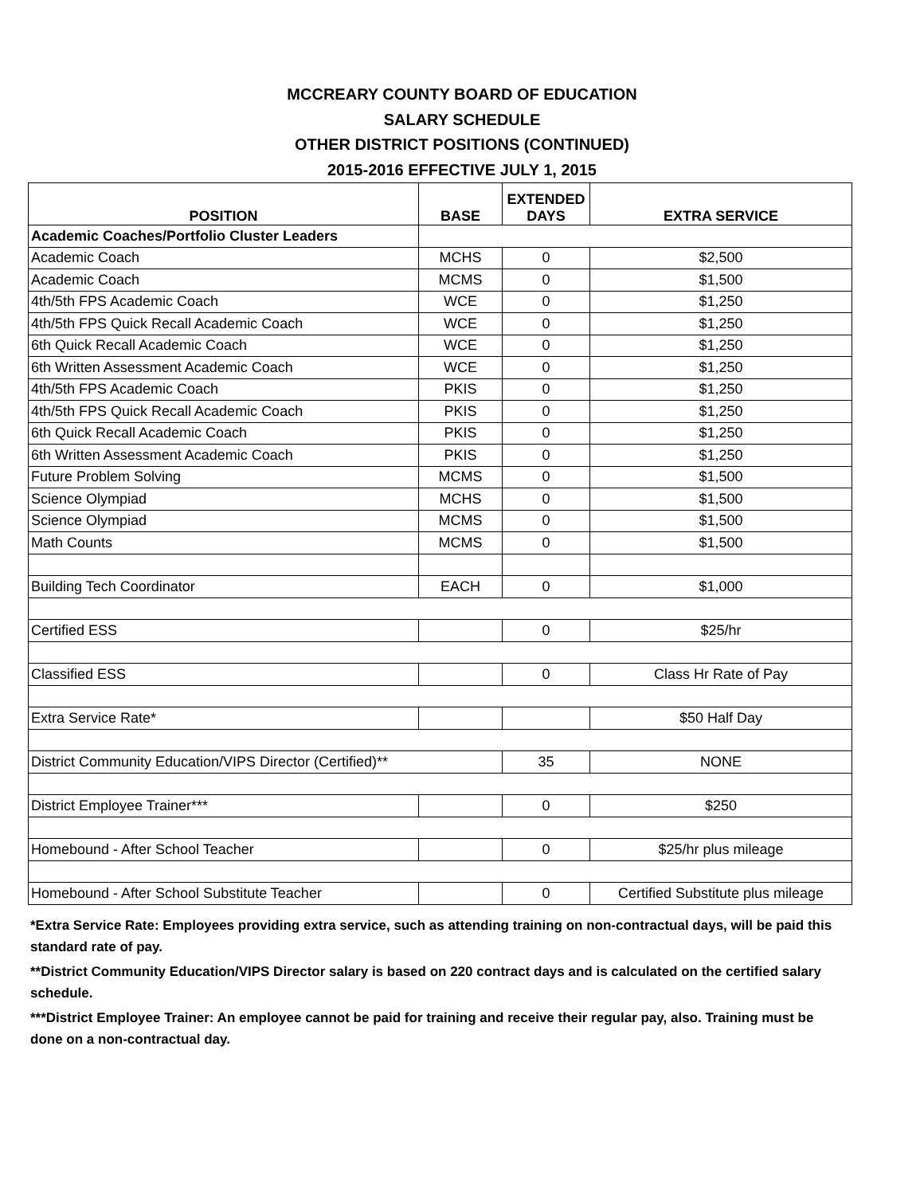MCCREARY COUNTY BOARD OF EDUCATION
SALARY SCHEDULE
OTHER DISTRICT POSITIONS (CONTINUED)
2015-2016 EFFECTIVE JULY 1, 2015
| POSITION | BASE | EXTENDED DAYS | EXTRA SERVICE |
| --- | --- | --- | --- |
| Academic Coaches/Portfolio Cluster Leaders | | | |
| Academic Coach | MCHS | 0 | $2,500 |
| Academic Coach | MCMS | 0 | $1,500 |
| 4th/5th FPS Academic Coach | WCE | 0 | $1,250 |
| 4th/5th FPS Quick Recall Academic Coach | WCE | 0 | $1,250 |
| 6th Quick Recall Academic Coach | WCE | 0 | $1,250 |
| 6th Written Assessment Academic Coach | WCE | 0 | $1,250 |
| 4th/5th FPS Academic Coach | PKIS | 0 | $1,250 |
| 4th/5th FPS Quick Recall Academic Coach | PKIS | 0 | $1,250 |
| 6th Quick Recall Academic Coach | PKIS | 0 | $1,250 |
| 6th Written Assessment Academic Coach | PKIS | 0 | $1,250 |
| Future Problem Solving | MCMS | 0 | $1,500 |
| Science Olympiad | MCHS | 0 | $1,500 |
| Science Olympiad | MCMS | 0 | $1,500 |
| Math Counts | MCMS | 0 | $1,500 |
| Building Tech Coordinator | EACH | 0 | $1,000 |
| Certified ESS | | 0 | $25/hr |
| Classified ESS | | 0 | Class Hr Rate of Pay |
| Extra Service Rate* | | | $50 Half Day |
| District Community Education/VIPS Director (Certified)** | | 35 | NONE |
| District Employee Trainer*** | | 0 | $250 |
| Homebound - After School Teacher | | 0 | $25/hr plus mileage |
| Homebound - After School Substitute Teacher | | 0 | Certified Substitute plus mileage |
*Extra Service Rate: Employees providing extra service, such as attending training on non-contractual days, will be paid this standard rate of pay.
**District Community Education/VIPS Director salary is based on 220 contract days and is calculated on the certified salary schedule.
***District Employee Trainer: An employee cannot be paid for training and receive their regular pay, also. Training must be done on a non-contractual day.